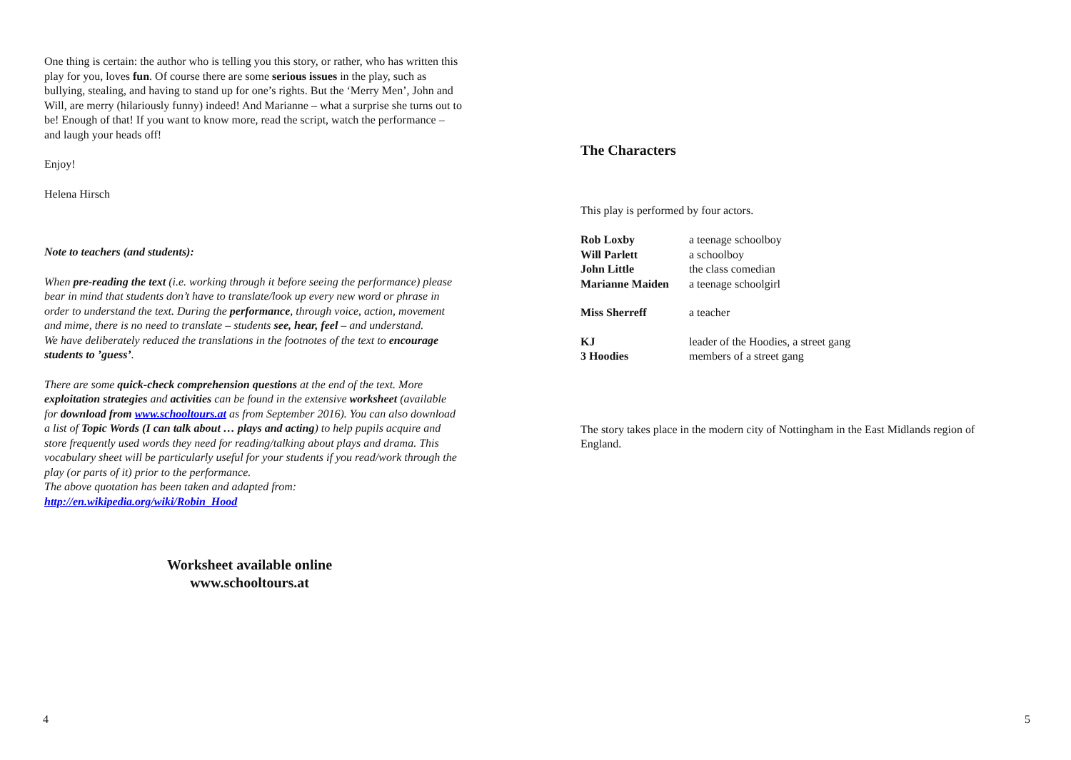One thing is certain: the author who is telling you this story, or rather, who has written this play for you, loves fun. Of course there are some serious issues in the play, such as bullying, stealing, and having to stand up for one’s rights. But the ‘Merry Men’, John and Will, are merry (hilariously funny) indeed! And Marianne – what a surprise she turns out to be! Enough of that! If you want to know more, read the script, watch the performance – and laugh your heads off!
Enjoy!
Helena Hirsch
Note to teachers (and students):
When pre-reading the text (i.e. working through it before seeing the performance) please bear in mind that students don’t have to translate/look up every new word or phrase in order to understand the text. During the performance, through voice, action, movement and mime, there is no need to translate – students see, hear, feel – and understand.
We have deliberately reduced the translations in the footnotes of the text to encourage students to ’guess’.
There are some quick-check comprehension questions at the end of the text. More exploitation strategies and activities can be found in the extensive worksheet (available for download from www.schooltours.at as from September 2016). You can also download a list of Topic Words (I can talk about … plays and acting) to help pupils acquire and store frequently used words they need for reading/talking about plays and drama. This vocabulary sheet will be particularly useful for your students if you read/work through the play (or parts of it) prior to the performance.
The above quotation has been taken and adapted from:
http://en.wikipedia.org/wiki/Robin_Hood
Worksheet available online
www.schooltours.at
4
The Characters
This play is performed by four actors.
| Rob Loxby | a teenage schoolboy |
| Will Parlett | a schoolboy |
| John Little | the class comedian |
| Marianne Maiden | a teenage schoolgirl |
| Miss Sherreff | a teacher |
| KJ | leader of the Hoodies, a street gang |
| 3 Hoodies | members of a street gang |
The story takes place in the modern city of Nottingham in the East Midlands region of England.
5